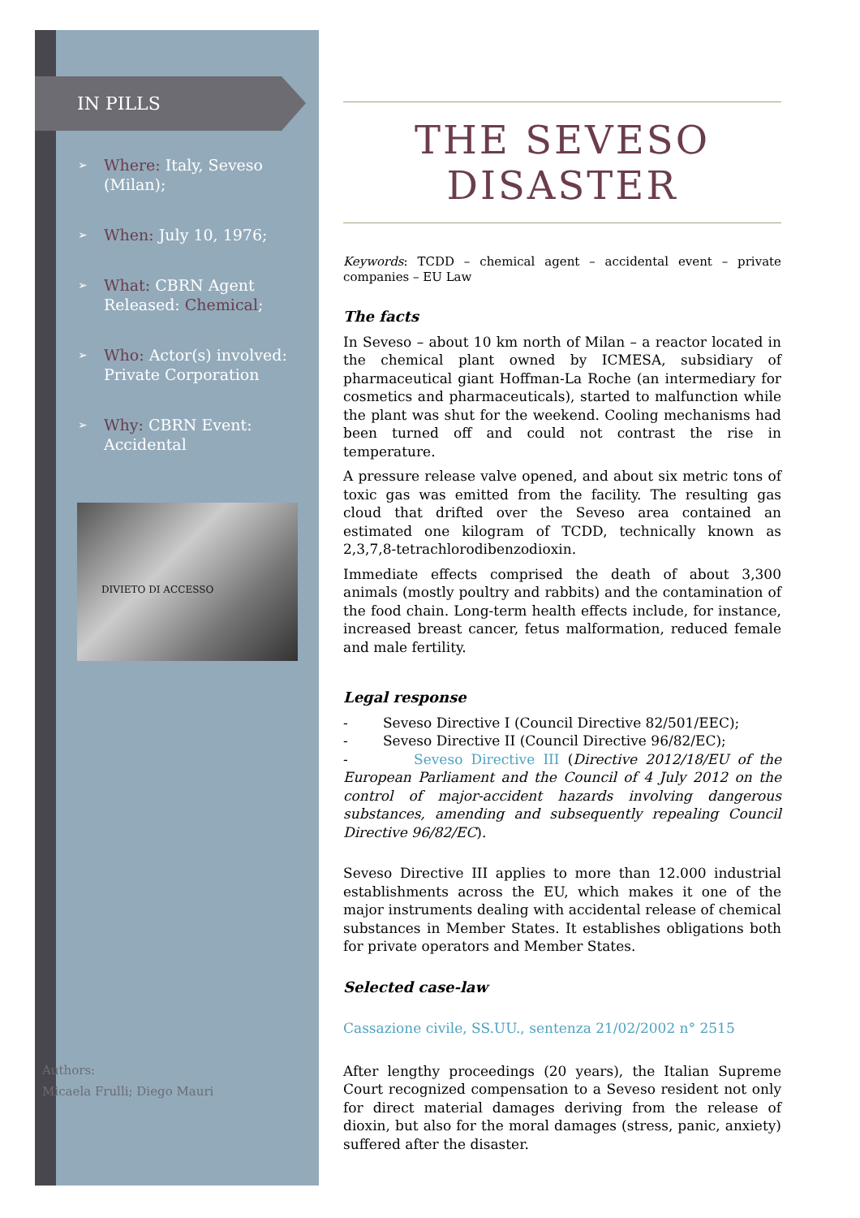IN PILLS
Where: Italy, Seveso (Milan);
When: July 10, 1976;
What: CBRN Agent Released: Chemical;
Who: Actor(s) involved: Private Corporation
Why: CBRN Event: Accidental
DIVIETO DI ACCESSO
Authors:
Micaela Frulli; Diego Mauri
THE SEVESO
DISASTER
Keywords: TCDD – chemical agent – accidental event – private companies – EU Law
The facts
In Seveso – about 10 km north of Milan – a reactor located in the chemical plant owned by ICMESA, subsidiary of pharmaceutical giant Hoffman-La Roche (an intermediary for cosmetics and pharmaceuticals), started to malfunction while the plant was shut for the weekend. Cooling mechanisms had been turned off and could not contrast the rise in temperature.
A pressure release valve opened, and about six metric tons of toxic gas was emitted from the facility. The resulting gas cloud that drifted over the Seveso area contained an estimated one kilogram of TCDD, technically known as 2,3,7,8-tetrachlorodibenzodioxin.
Immediate effects comprised the death of about 3,300 animals (mostly poultry and rabbits) and the contamination of the food chain. Long-term health effects include, for instance, increased breast cancer, fetus malformation, reduced female and male fertility.
Legal response
- Seveso Directive I (Council Directive 82/501/EEC);
- Seveso Directive II (Council Directive 96/82/EC);
- Seveso Directive III (Directive 2012/18/EU of the European Parliament and the Council of 4 July 2012 on the control of major-accident hazards involving dangerous substances, amending and subsequently repealing Council Directive 96/82/EC).
Seveso Directive III applies to more than 12.000 industrial establishments across the EU, which makes it one of the major instruments dealing with accidental release of chemical substances in Member States. It establishes obligations both for private operators and Member States.
Selected case-law
Cassazione civile, SS.UU., sentenza 21/02/2002 n° 2515
After lengthy proceedings (20 years), the Italian Supreme Court recognized compensation to a Seveso resident not only for direct material damages deriving from the release of dioxin, but also for the moral damages (stress, panic, anxiety) suffered after the disaster.